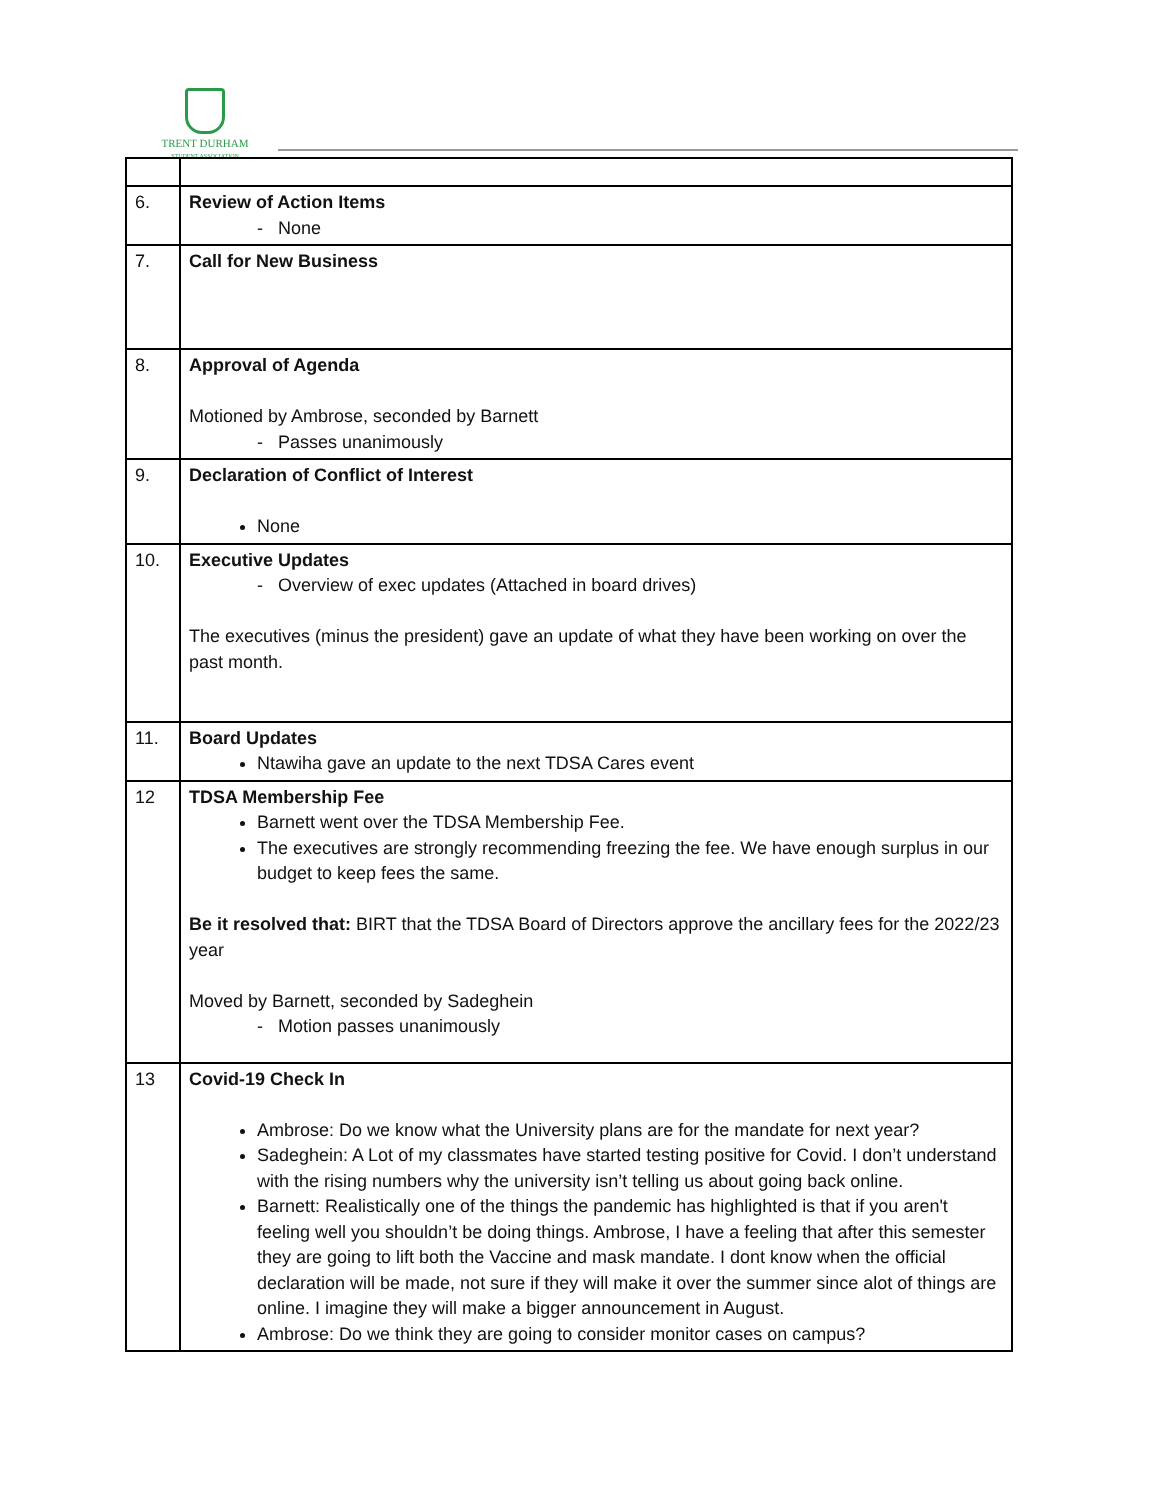TRENT DURHAM
STUDENT ASSOCIATION
| 6. | Review of Action Items - None |
| 7. | Call for New Business |
| 8. | Approval of Agenda Motioned by Ambrose, seconded by Barnett - Passes unanimously |
| 9. | Declaration of Conflict of Interest None |
| 10. | Executive Updates - Overview of exec updates (Attached in board drives) The executives (minus the president) gave an update of what they have been working on over the past month. |
| 11. | Board Updates Ntawiha gave an update to the next TDSA Cares event |
| 12 | TDSA Membership Fee Barnett went over the TDSA Membership Fee. The executives are strongly recommending freezing the fee. We have enough surplus in our budget to keep fees the same. Be it resolved that: BIRT that the TDSA Board of Directors approve the ancillary fees for the 2022/23 year Moved by Barnett, seconded by Sadeghein - Motion passes unanimously |
| 13 | Covid-19 Check In Ambrose: Do we know what the University plans are for the mandate for next year? Sadeghein: A Lot of my classmates have started testing positive for Covid. I don’t understand with the rising numbers why the university isn’t telling us about going back online. Barnett: Realistically one of the things the pandemic has highlighted is that if you aren't feeling well you shouldn’t be doing things. Ambrose, I have a feeling that after this semester they are going to lift both the Vaccine and mask mandate. I dont know when the official declaration will be made, not sure if they will make it over the summer since alot of things are online. I imagine they will make a bigger announcement in August. Ambrose: Do we think they are going to consider monitor cases on campus? |